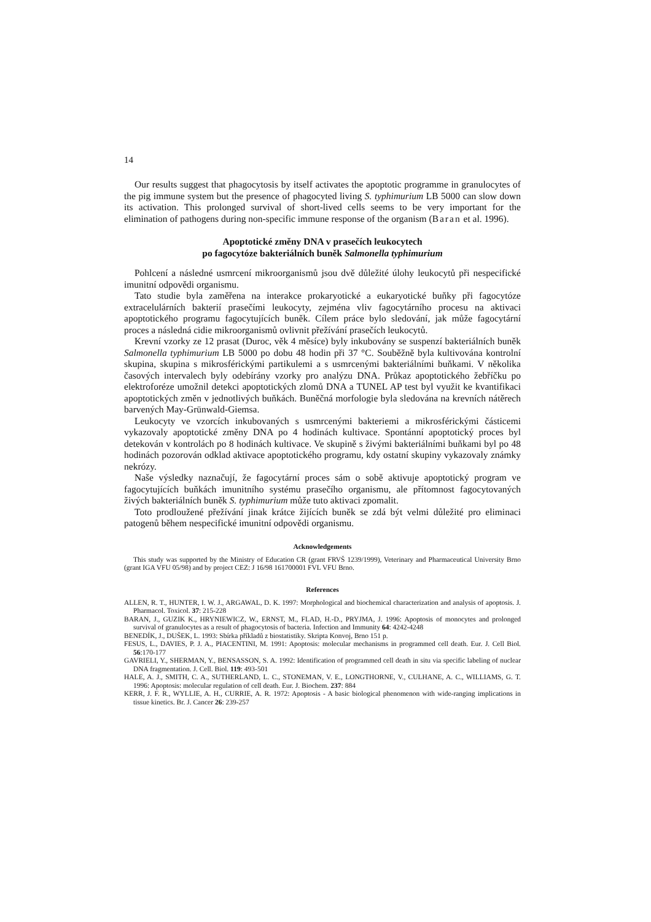14
Our results suggest that phagocytosis by itself activates the apoptotic programme in granulocytes of the pig immune system but the presence of phagocyted living S. typhimurium LB 5000 can slow down its activation. This prolonged survival of short-lived cells seems to be very important for the elimination of pathogens during non-specific immune response of the organism (Baran et al. 1996).
Apoptotické změny DNA v prasečích leukocytech
po fagocytóze bakteriálních buněk Salmonella typhimurium
Pohlcení a následné usmrcení mikroorganismů jsou dvě důležité úlohy leukocytů při nespecifické imunitní odpovědi organismu.
Tato studie byla zaměřena na interakce prokaryotické a eukaryotické buňky při fagocytóze extracelulárních bakterií prasečími leukocyty, zejména vliv fagocytárního procesu na aktivaci apoptotického programu fagocytujících buněk. Cílem práce bylo sledování, jak může fagocytární proces a následná cidie mikroorganismů ovlivnit přežívání prasečích leukocytů.
Krevní vzorky ze 12 prasat (Duroc, věk 4 měsíce) byly inkubovány se suspenzí bakteriálních buněk Salmonella typhimurium LB 5000 po dobu 48 hodin při 37 °C. Souběžně byla kultivována kontrolní skupina, skupina s mikrosférickými partikulemi a s usmrcenými bakteriálními buňkami. V několika časových intervalech byly odebírány vzorky pro analýzu DNA. Průkaz apoptotického žebříčku po elektroforéze umožnil detekci apoptotických zlomů DNA a TUNEL AP test byl využit ke kvantifikaci apoptotických změn v jednotlivých buňkách. Buněčná morfologie byla sledována na krevních nátěrech barvených May-Grünwald-Giemsa.
Leukocyty ve vzorcích inkubovaných s usmrcenými bakteriemi a mikrosférickými částicemi vykazovaly apoptotické změny DNA po 4 hodinách kultivace. Spontánní apoptotický proces byl detekován v kontrolách po 8 hodinách kultivace. Ve skupině s živými bakteriálními buňkami byl po 48 hodinách pozorován odklad aktivace apoptotického programu, kdy ostatní skupiny vykazovaly známky nekrózy.
Naše výsledky naznačují, že fagocytární proces sám o sobě aktivuje apoptotický program ve fagocytujících buňkách imunitního systému prasečího organismu, ale přítomnost fagocytovaných živých bakteriálních buněk S. typhimurium může tuto aktivaci zpomalit.
Toto prodloužené přežívání jinak krátce žijících buněk se zdá být velmi důležité pro eliminaci patogenů během nespecifické imunitní odpovědi organismu.
Acknowledgements
This study was supported by the Ministry of Education CR (grant FRVŠ 1239/1999), Veterinary and Pharmaceutical University Brno (grant IGA VFU 05/98) and by project CEZ: J 16/98 161700001 FVL VFU Brno.
References
ALLEN, R. T., HUNTER, I. W. J., ARGAWAL, D. K. 1997: Morphological and biochemical characterization and analysis of apoptosis. J. Pharmacol. Toxicol. 37: 215-228
BARAN, J., GUZIK K., HRYNIEWICZ, W., ERNST, M., FLAD, H.-D., PRYJMA, J. 1996: Apoptosis of monocytes and prolonged survival of granulocytes as a result of phagocytosis of bacteria. Infection and Immunity 64: 4242-4248
BENEDÍK, J., DUŠEK, L. 1993: Sbírka příkladů z biostatistiky. Skripta Konvoj, Brno 151 p.
FESUS, L., DAVIES, P. J. A., PIACENTINI, M. 1991: Apoptosis: molecular mechanisms in programmed cell death. Eur. J. Cell Biol. 56:170-177
GAVRIELI, Y., SHERMAN, Y., BENSASSON, S. A. 1992: Identification of programmed cell death in situ via specific labeling of nuclear DNA fragmentation. J. Cell. Biol. 119: 493-501
HALE, A. J., SMITH, C. A., SUTHERLAND, L. C., STONEMAN, V. E., LONGTHORNE, V., CULHANE, A. C., WILLIAMS, G. T. 1996: Apoptosis: molecular regulation of cell death. Eur. J. Biochem. 237: 884
KERR, J. F. R., WYLLIE, A. H., CURRIE, A. R. 1972: Apoptosis - A basic biological phenomenon with wide-ranging implications in tissue kinetics. Br. J. Cancer 26: 239-257